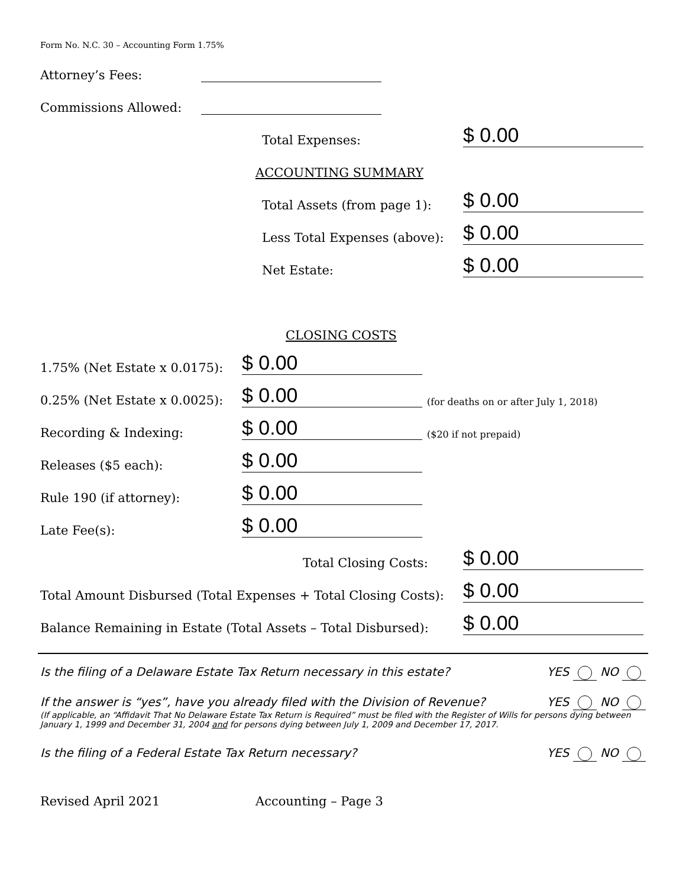Form No. N.C. 30 – Accounting Form 1.75%
Attorney’s Fees:
Commissions Allowed:
Total Expenses:
$ 0.00
ACCOUNTING SUMMARY
Total Assets (from page 1):
$ 0.00
Less Total Expenses (above):
$ 0.00
Net Estate:
$ 0.00
CLOSING COSTS
1.75% (Net Estate x 0.0175):
$ 0.00
0.25% (Net Estate x 0.0025):
$ 0.00
(for deaths on or after July 1, 2018)
Recording & Indexing:
$ 0.00
($20 if not prepaid)
Releases ($5 each):
$ 0.00
Rule 190 (if attorney):
$ 0.00
Late Fee(s):
$ 0.00
Total Closing Costs:
$ 0.00
Total Amount Disbursed (Total Expenses + Total Closing Costs):
$ 0.00
Balance Remaining in Estate (Total Assets – Total Disbursed):
$ 0.00
Is the filing of a Delaware Estate Tax Return necessary in this estate? YES NO
If the answer is “yes”, have you already filed with the Division of Revenue? YES NO
(If applicable, an “Affidavit That No Delaware Estate Tax Return is Required” must be filed with the Register of Wills for persons dying between January 1, 1999 and December 31, 2004 and for persons dying between July 1, 2009 and December 17, 2017.
Is the filing of a Federal Estate Tax Return necessary? YES NO
Revised April 2021 Accounting – Page 3